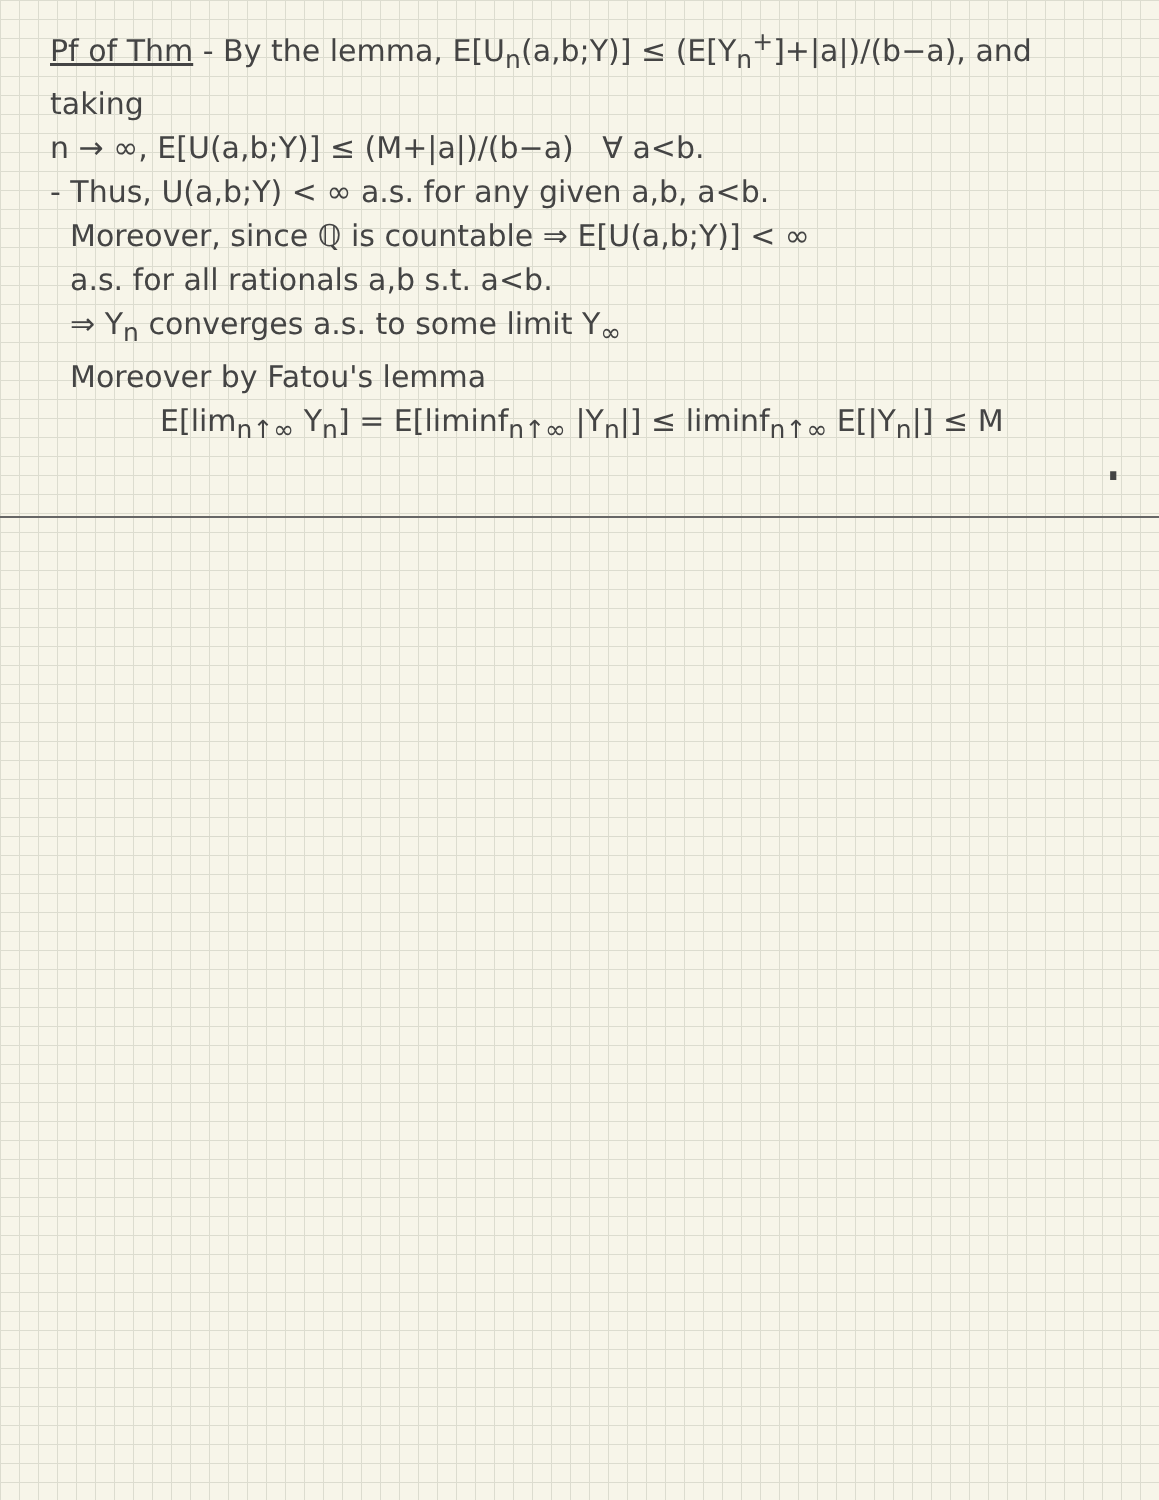Pf of Thm - By the lemma, E[U<sub>n</sub>(a,b;Y)] ≤ (E[Y<sub>n</sub><sup>+</sup>]+|a|)/(b−a), and taking
n → ∞, E[U(a,b;Y)] ≤ (M+|a|)/(b−a) ∀ a<b.
- Thus, U(a,b;Y) < ∞ a.s. for any given a,b, a<b.
Moreover, since ℚ is countable ⇒ E[U(a,b;Y)] < ∞
a.s. for all rationals a,b s.t. a<b.
⇒ Y<sub>n</sub> converges a.s. to some limit Y<sub>∞</sub>
Moreover by Fatou's lemma
E[lim<sub>n↑∞</sub> Y<sub>n</sub>] = E[liminf<sub>n↑∞</sub> |Y<sub>n</sub>|] ≤ liminf<sub>n↑∞</sub> E[|Y<sub>n</sub>|] ≤ M
∎